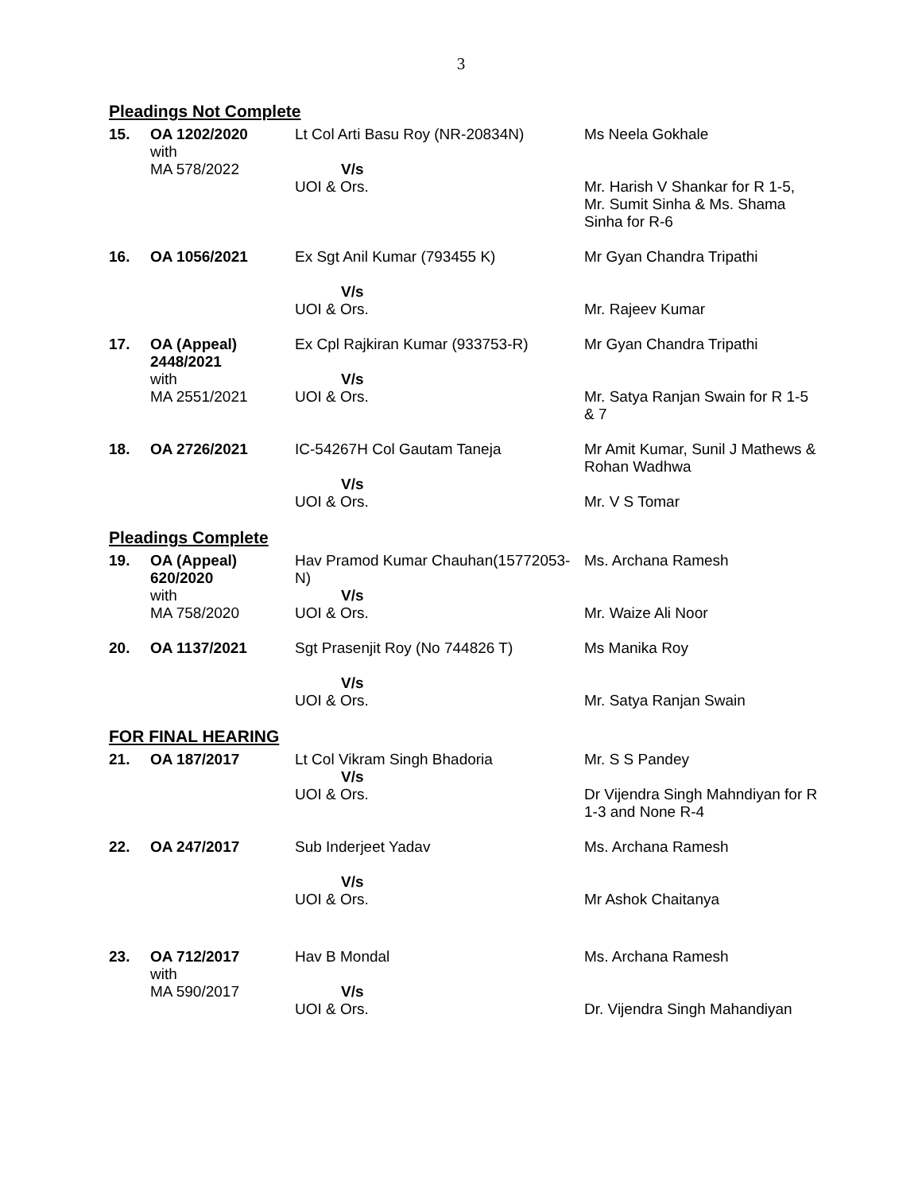3
Pleadings Not Complete
| 15. | OA 1202/2020 with MA 578/2022 | Lt Col Arti Basu Roy (NR-20834N) V/s UOI & Ors. | Ms Neela Gokhale Mr. Harish V Shankar for R 1-5, Mr. Sumit Sinha & Ms. Shama Sinha for R-6 |
| 16. | OA 1056/2021 | Ex Sgt Anil Kumar (793455 K) V/s UOI & Ors. | Mr Gyan Chandra Tripathi Mr. Rajeev Kumar |
| 17. | OA (Appeal) 2448/2021 with MA 2551/2021 | Ex Cpl Rajkiran Kumar (933753-R) V/s UOI & Ors. | Mr Gyan Chandra Tripathi Mr. Satya Ranjan Swain for R 1-5 & 7 |
| 18. | OA 2726/2021 | IC-54267H Col Gautam Taneja V/s UOI & Ors. | Mr Amit Kumar, Sunil J Mathews & Rohan Wadhwa Mr. V S Tomar |
Pleadings Complete
| 19. | OA (Appeal) 620/2020 with MA 758/2020 | Hav Pramod Kumar Chauhan(15772053-N) V/s UOI & Ors. | Ms. Archana Ramesh Mr. Waize Ali Noor |
| 20. | OA 1137/2021 | Sgt Prasenjit Roy (No 744826 T) V/s UOI & Ors. | Ms Manika Roy Mr. Satya Ranjan Swain |
FOR FINAL HEARING
| 21. | OA 187/2017 | Lt Col Vikram Singh Bhadoria V/s UOI & Ors. | Mr. S S Pandey Dr Vijendra Singh Mahndiyan for R 1-3 and None R-4 |
| 22. | OA 247/2017 | Sub Inderjeet Yadav V/s UOI & Ors. | Ms. Archana Ramesh Mr Ashok Chaitanya |
| 23. | OA 712/2017 with MA 590/2017 | Hav B Mondal V/s UOI & Ors. | Ms. Archana Ramesh Dr. Vijendra Singh Mahandiyan |